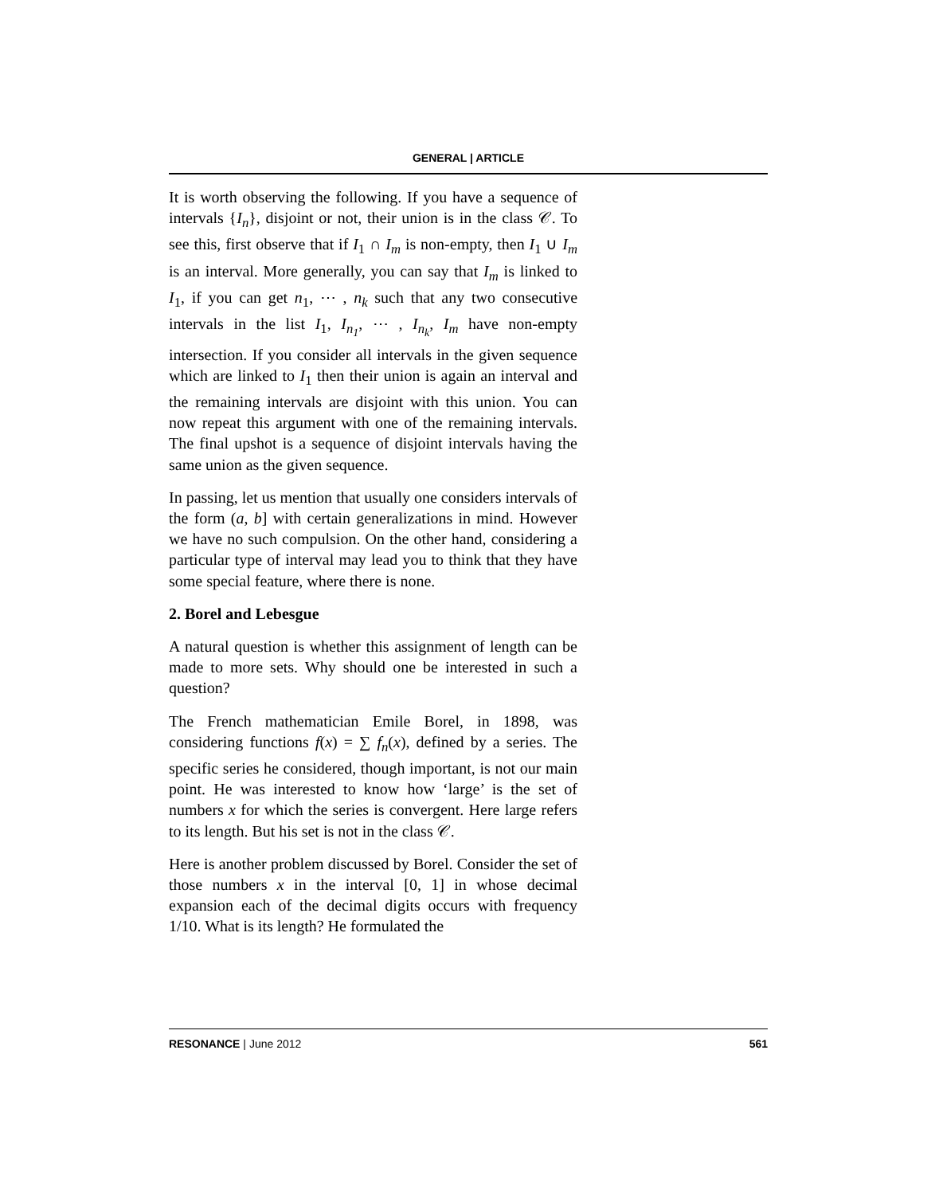GENERAL | ARTICLE
It is worth observing the following. If you have a sequence of intervals {I<sub>n</sub>}, disjoint or not, their union is in the class 𝒞. To see this, first observe that if I<sub>1</sub> ∩ I<sub>m</sub> is non-empty, then I<sub>1</sub> ∪ I<sub>m</sub> is an interval. More generally, you can say that I<sub>m</sub> is linked to I<sub>1</sub>, if you can get n<sub>1</sub>, ⋯ , n<sub>k</sub> such that any two consecutive intervals in the list I<sub>1</sub>, I<sub>n<sub>1</sub></sub>, ⋯ , I<sub>n<sub>k</sub></sub>, I<sub>m</sub> have non-empty intersection. If you consider all intervals in the given sequence which are linked to I<sub>1</sub> then their union is again an interval and the remaining intervals are disjoint with this union. You can now repeat this argument with one of the remaining intervals. The final upshot is a sequence of disjoint intervals having the same union as the given sequence.
In passing, let us mention that usually one considers intervals of the form (a, b] with certain generalizations in mind. However we have no such compulsion. On the other hand, considering a particular type of interval may lead you to think that they have some special feature, where there is none.
2. Borel and Lebesgue
A natural question is whether this assignment of length can be made to more sets. Why should one be interested in such a question?
The French mathematician Emile Borel, in 1898, was considering functions f(x) = ∑ f<sub>n</sub>(x), defined by a series. The specific series he considered, though important, is not our main point. He was interested to know how ‘large’ is the set of numbers x for which the series is convergent. Here large refers to its length. But his set is not in the class 𝒞.
Here is another problem discussed by Borel. Consider the set of those numbers x in the interval [0, 1] in whose decimal expansion each of the decimal digits occurs with frequency 1/10. What is its length? He formulated the
RESONANCE | June 2012 561